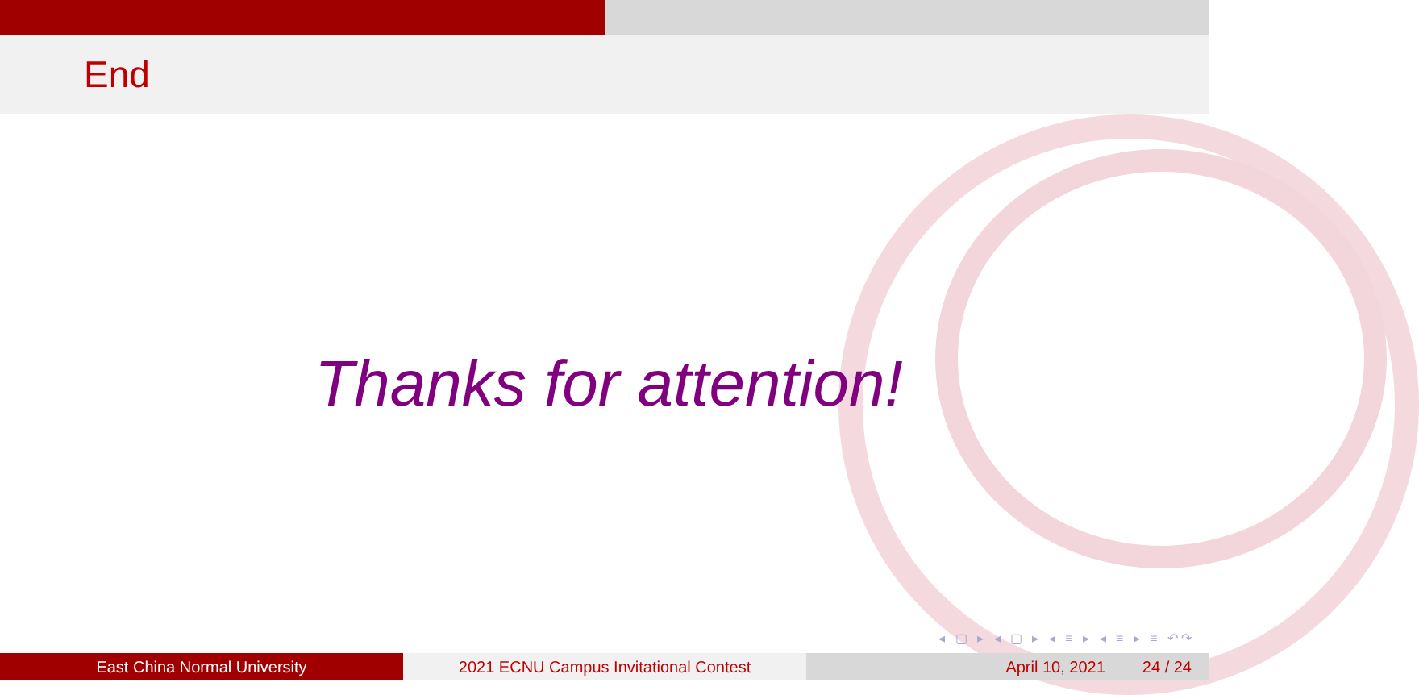End
Thanks for attention!
◂ ▢ ▸ ◂ ▢ ▸ ◂ ≡ ▸ ◂ ≡ ▸ ≡ ↶↷
East China Normal University 2021 ECNU Campus Invitational Contest April 10, 2021 24 / 24